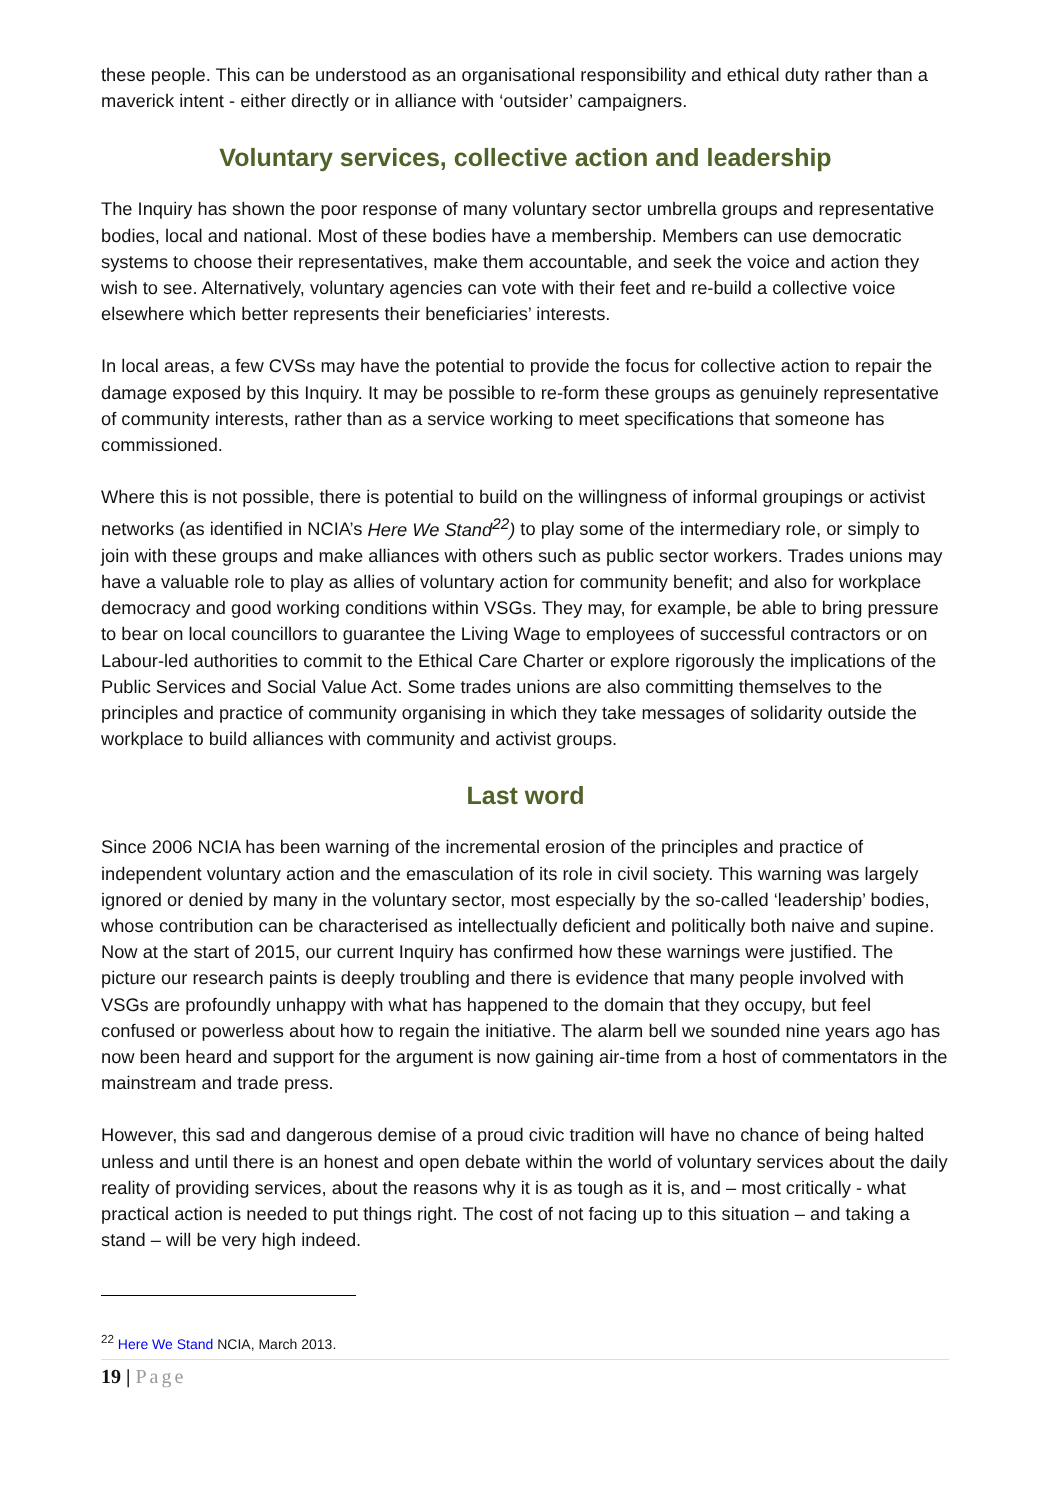these people. This can be understood as an organisational responsibility and ethical duty rather than a maverick intent - either directly or in alliance with ‘outsider’ campaigners.
Voluntary services, collective action and leadership
The Inquiry has shown the poor response of many voluntary sector umbrella groups and representative bodies, local and national. Most of these bodies have a membership. Members can use democratic systems to choose their representatives, make them accountable, and seek the voice and action they wish to see. Alternatively, voluntary agencies can vote with their feet and re-build a collective voice elsewhere which better represents their beneficiaries’ interests.
In local areas, a few CVSs may have the potential to provide the focus for collective action to repair the damage exposed by this Inquiry. It may be possible to re-form these groups as genuinely representative of community interests, rather than as a service working to meet specifications that someone has commissioned.
Where this is not possible, there is potential to build on the willingness of informal groupings or activist networks (as identified in NCIA’s Here We Stand<sup>22</sup>) to play some of the intermediary role, or simply to join with these groups and make alliances with others such as public sector workers. Trades unions may have a valuable role to play as allies of voluntary action for community benefit; and also for workplace democracy and good working conditions within VSGs. They may, for example, be able to bring pressure to bear on local councillors to guarantee the Living Wage to employees of successful contractors or on Labour-led authorities to commit to the Ethical Care Charter or explore rigorously the implications of the Public Services and Social Value Act. Some trades unions are also committing themselves to the principles and practice of community organising in which they take messages of solidarity outside the workplace to build alliances with community and activist groups.
Last word
Since 2006 NCIA has been warning of the incremental erosion of the principles and practice of independent voluntary action and the emasculation of its role in civil society. This warning was largely ignored or denied by many in the voluntary sector, most especially by the so-called ‘leadership’ bodies, whose contribution can be characterised as intellectually deficient and politically both naive and supine. Now at the start of 2015, our current Inquiry has confirmed how these warnings were justified. The picture our research paints is deeply troubling and there is evidence that many people involved with VSGs are profoundly unhappy with what has happened to the domain that they occupy, but feel confused or powerless about how to regain the initiative. The alarm bell we sounded nine years ago has now been heard and support for the argument is now gaining air-time from a host of commentators in the mainstream and trade press.
However, this sad and dangerous demise of a proud civic tradition will have no chance of being halted unless and until there is an honest and open debate within the world of voluntary services about the daily reality of providing services, about the reasons why it is as tough as it is, and – most critically - what practical action is needed to put things right. The cost of not facing up to this situation – and taking a stand – will be very high indeed.
<sup>22</sup> Here We Stand NCIA, March 2013.
19 | Page